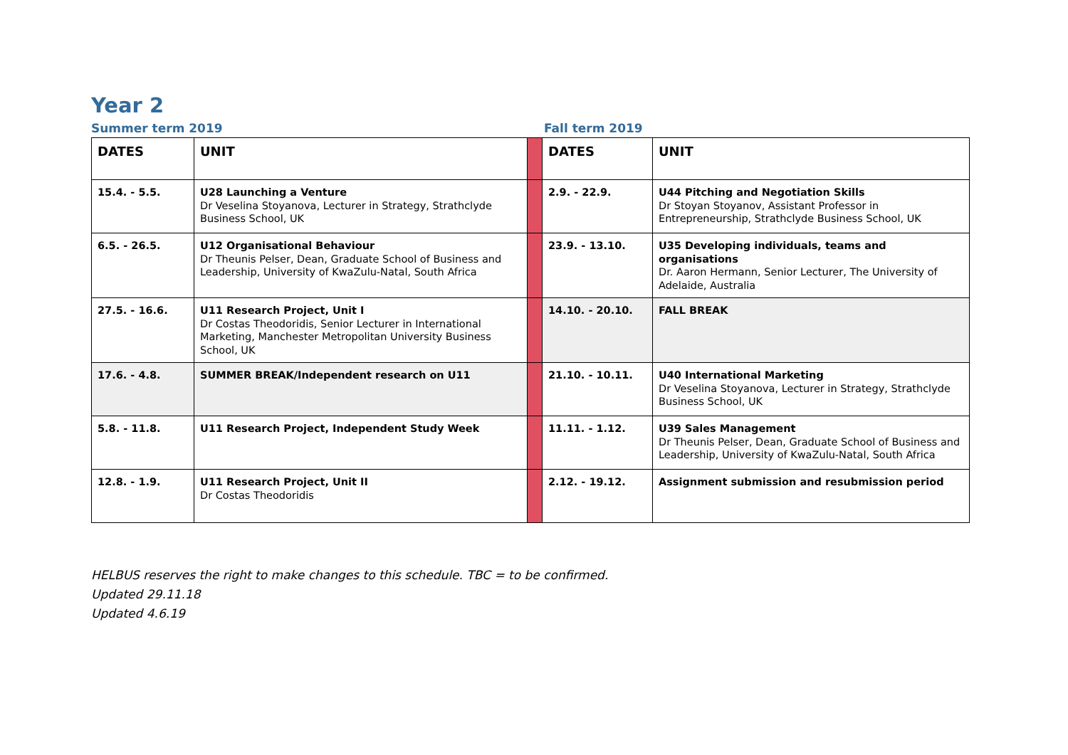Year 2
Summer term 2019 Fall term 2019
| DATES | UNIT | | DATES | UNIT |
| 15.4. - 5.5. | U28 Launching a Venture Dr Veselina Stoyanova, Lecturer in Strategy, Strathclyde Business School, UK | | 2.9. - 22.9. | U44 Pitching and Negotiation Skills Dr Stoyan Stoyanov, Assistant Professor in Entrepreneurship, Strathclyde Business School, UK |
| 6.5. - 26.5. | U12 Organisational Behaviour Dr Theunis Pelser, Dean, Graduate School of Business and Leadership, University of KwaZulu-Natal, South Africa | | 23.9. - 13.10. | U35 Developing individuals, teams and organisations Dr. Aaron Hermann, Senior Lecturer, The University of Adelaide, Australia |
| 27.5. - 16.6. | U11 Research Project, Unit I Dr Costas Theodoridis, Senior Lecturer in International Marketing, Manchester Metropolitan University Business School, UK | | 14.10. - 20.10. | FALL BREAK |
| 17.6. - 4.8. | SUMMER BREAK/Independent research on U11 | | 21.10. - 10.11. | U40 International Marketing Dr Veselina Stoyanova, Lecturer in Strategy, Strathclyde Business School, UK |
| 5.8. - 11.8. | U11 Research Project, Independent Study Week | | 11.11. - 1.12. | U39 Sales Management Dr Theunis Pelser, Dean, Graduate School of Business and Leadership, University of KwaZulu-Natal, South Africa |
| 12.8. - 1.9. | U11 Research Project, Unit II Dr Costas Theodoridis | | 2.12. - 19.12. | Assignment submission and resubmission period |
HELBUS reserves the right to make changes to this schedule. TBC = to be confirmed.
Updated 29.11.18
Updated 4.6.19